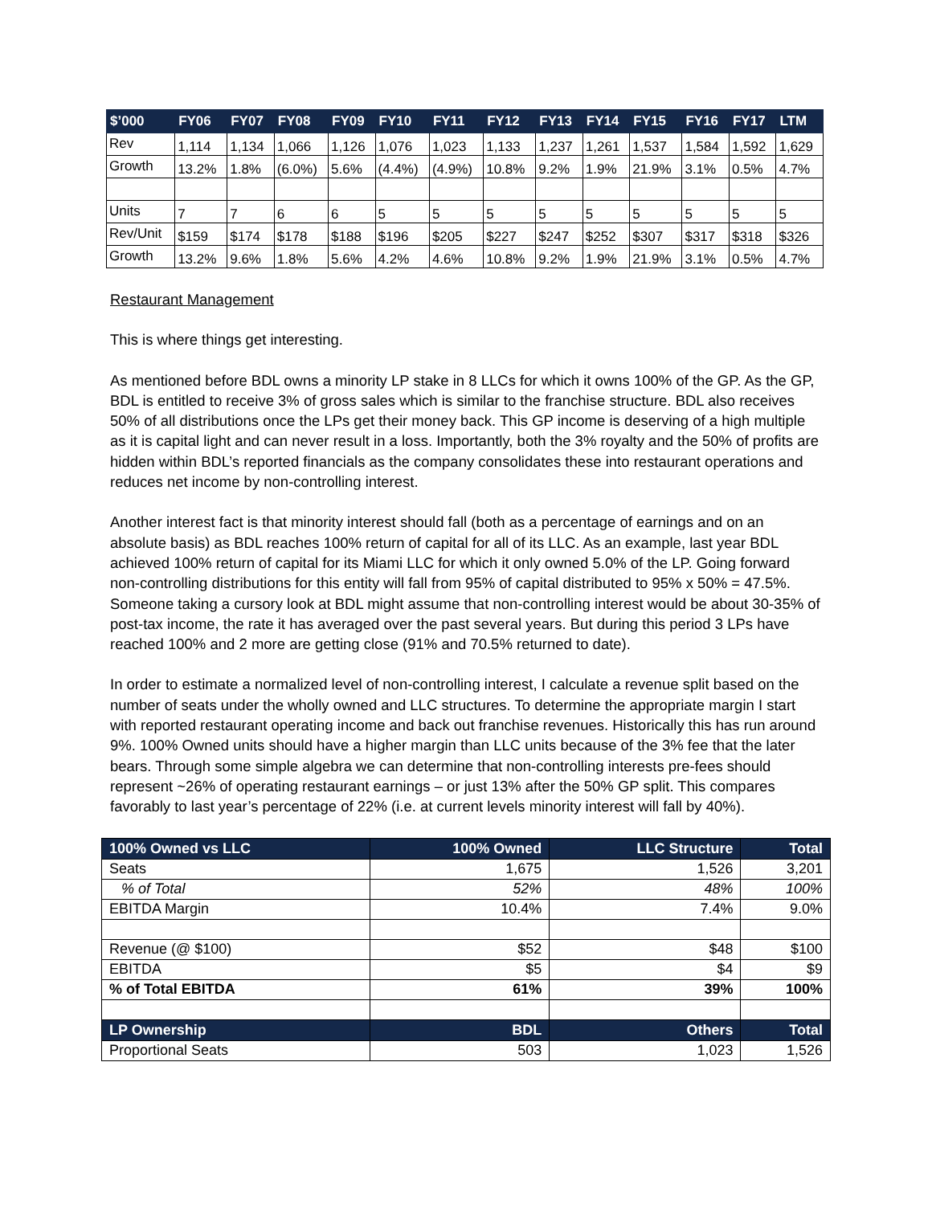| $’000 | FY06 | FY07 | FY08 | FY09 | FY10 | FY11 | FY12 | FY13 | FY14 | FY15 | FY16 | FY17 | LTM |
| --- | --- | --- | --- | --- | --- | --- | --- | --- | --- | --- | --- | --- | --- |
| Rev | 1,114 | 1,134 | 1,066 | 1,126 | 1,076 | 1,023 | 1,133 | 1,237 | 1,261 | 1,537 | 1,584 | 1,592 | 1,629 |
| Growth | 13.2% | 1.8% | (6.0%) | 5.6% | (4.4%) | (4.9%) | 10.8% | 9.2% | 1.9% | 21.9% | 3.1% | 0.5% | 4.7% |
| Units | 7 | 7 | 6 | 6 | 5 | 5 | 5 | 5 | 5 | 5 | 5 | 5 | 5 |
| Rev/Unit | $159 | $174 | $178 | $188 | $196 | $205 | $227 | $247 | $252 | $307 | $317 | $318 | $326 |
| Growth | 13.2% | 9.6% | 1.8% | 5.6% | 4.2% | 4.6% | 10.8% | 9.2% | 1.9% | 21.9% | 3.1% | 0.5% | 4.7% |
Restaurant Management
This is where things get interesting.
As mentioned before BDL owns a minority LP stake in 8 LLCs for which it owns 100% of the GP. As the GP, BDL is entitled to receive 3% of gross sales which is similar to the franchise structure. BDL also receives 50% of all distributions once the LPs get their money back. This GP income is deserving of a high multiple as it is capital light and can never result in a loss. Importantly, both the 3% royalty and the 50% of profits are hidden within BDL’s reported financials as the company consolidates these into restaurant operations and reduces net income by non-controlling interest.
Another interest fact is that minority interest should fall (both as a percentage of earnings and on an absolute basis) as BDL reaches 100% return of capital for all of its LLC. As an example, last year BDL achieved 100% return of capital for its Miami LLC for which it only owned 5.0% of the LP. Going forward non-controlling distributions for this entity will fall from 95% of capital distributed to 95% x 50% = 47.5%. Someone taking a cursory look at BDL might assume that non-controlling interest would be about 30-35% of post-tax income, the rate it has averaged over the past several years. But during this period 3 LPs have reached 100% and 2 more are getting close (91% and 70.5% returned to date).
In order to estimate a normalized level of non-controlling interest, I calculate a revenue split based on the number of seats under the wholly owned and LLC structures. To determine the appropriate margin I start with reported restaurant operating income and back out franchise revenues. Historically this has run around 9%. 100% Owned units should have a higher margin than LLC units because of the 3% fee that the later bears. Through some simple algebra we can determine that non-controlling interests pre-fees should represent ~26% of operating restaurant earnings – or just 13% after the 50% GP split. This compares favorably to last year’s percentage of 22% (i.e. at current levels minority interest will fall by 40%).
| 100% Owned vs LLC | 100% Owned | LLC Structure | Total |
| --- | --- | --- | --- |
| Seats | 1,675 | 1,526 | 3,201 |
| % of Total | 52% | 48% | 100% |
| EBITDA Margin | 10.4% | 7.4% | 9.0% |
| Revenue (@ $100) | $52 | $48 | $100 |
| EBITDA | $5 | $4 | $9 |
| % of Total EBITDA | 61% | 39% | 100% |
| LP Ownership | BDL | Others | Total |
| Proportional Seats | 503 | 1,023 | 1,526 |